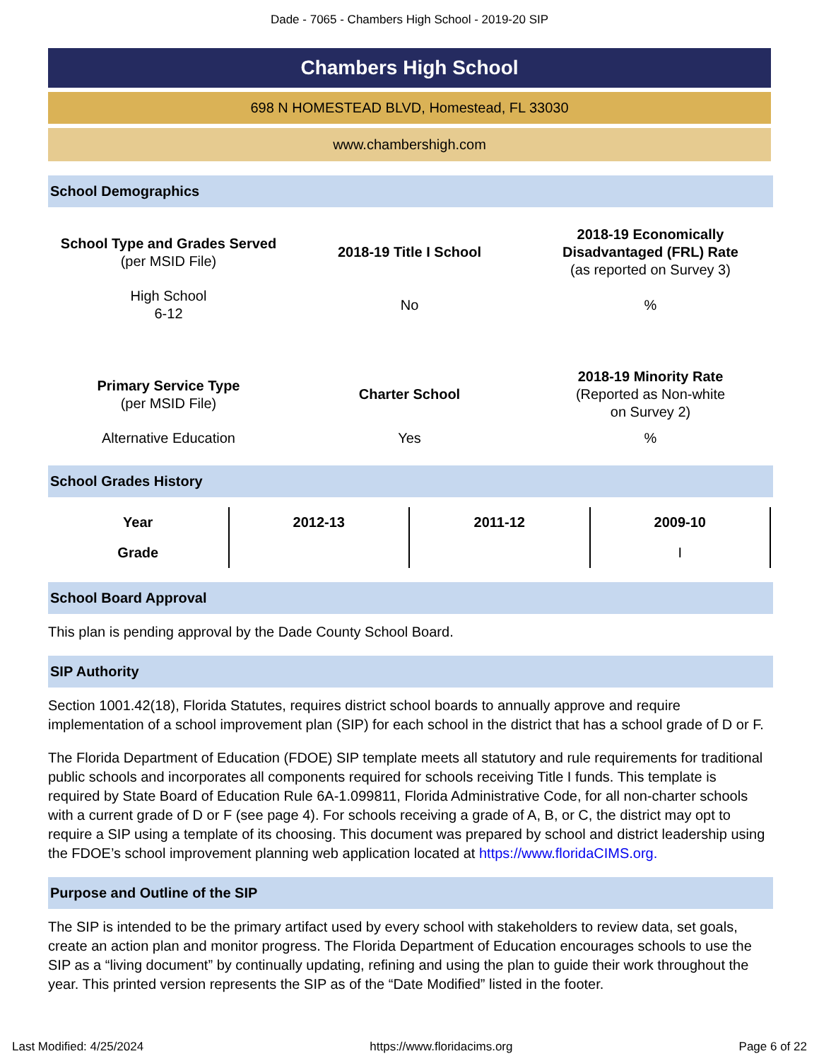Dade - 7065 - Chambers High School - 2019-20 SIP
Chambers High School
698 N HOMESTEAD BLVD, Homestead, FL 33030
www.chambershigh.com
School Demographics
| School Type and Grades Served (per MSID File) | 2018-19 Title I School | 2018-19 Economically Disadvantaged (FRL) Rate (as reported on Survey 3) |
| High School 6-12 | No | % |
| Primary Service Type (per MSID File) | Charter School | 2018-19 Minority Rate (Reported as Non-white on Survey 2) |
| Alternative Education | Yes | % |
School Grades History
| Year | 2012-13 | 2011-12 | 2009-10 |
| --- | --- | --- | --- |
| Grade | | | I |
School Board Approval
This plan is pending approval by the Dade County School Board.
SIP Authority
Section 1001.42(18), Florida Statutes, requires district school boards to annually approve and require implementation of a school improvement plan (SIP) for each school in the district that has a school grade of D or F.
The Florida Department of Education (FDOE) SIP template meets all statutory and rule requirements for traditional public schools and incorporates all components required for schools receiving Title I funds. This template is required by State Board of Education Rule 6A-1.099811, Florida Administrative Code, for all non-charter schools with a current grade of D or F (see page 4). For schools receiving a grade of A, B, or C, the district may opt to require a SIP using a template of its choosing. This document was prepared by school and district leadership using the FDOE’s school improvement planning web application located at https://www.floridaCIMS.org.
Purpose and Outline of the SIP
The SIP is intended to be the primary artifact used by every school with stakeholders to review data, set goals, create an action plan and monitor progress. The Florida Department of Education encourages schools to use the SIP as a “living document” by continually updating, refining and using the plan to guide their work throughout the year. This printed version represents the SIP as of the “Date Modified” listed in the footer.
Last Modified: 4/25/2024 https://www.floridacims.org Page 6 of 22